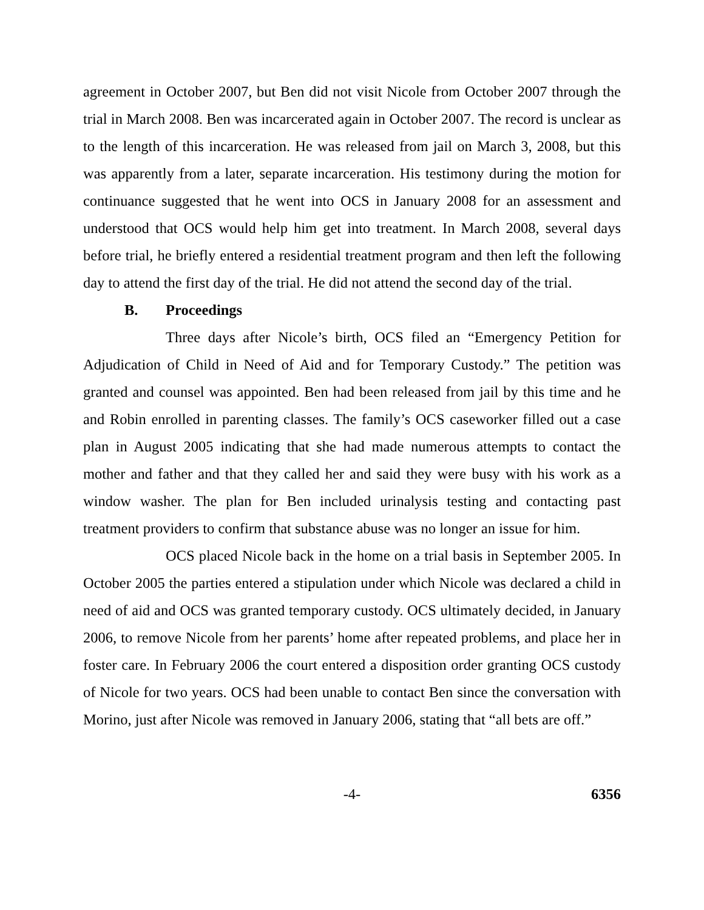agreement in October 2007, but Ben did not visit Nicole from October 2007 through the trial in March 2008. Ben was incarcerated again in October 2007. The record is unclear as to the length of this incarceration. He was released from jail on March 3, 2008, but this was apparently from a later, separate incarceration. His testimony during the motion for continuance suggested that he went into OCS in January 2008 for an assessment and understood that OCS would help him get into treatment. In March 2008, several days before trial, he briefly entered a residential treatment program and then left the following day to attend the first day of the trial. He did not attend the second day of the trial.
B. Proceedings
Three days after Nicole’s birth, OCS filed an “Emergency Petition for Adjudication of Child in Need of Aid and for Temporary Custody.” The petition was granted and counsel was appointed. Ben had been released from jail by this time and he and Robin enrolled in parenting classes. The family’s OCS caseworker filled out a case plan in August 2005 indicating that she had made numerous attempts to contact the mother and father and that they called her and said they were busy with his work as a window washer. The plan for Ben included urinalysis testing and contacting past treatment providers to confirm that substance abuse was no longer an issue for him.
OCS placed Nicole back in the home on a trial basis in September 2005. In October 2005 the parties entered a stipulation under which Nicole was declared a child in need of aid and OCS was granted temporary custody. OCS ultimately decided, in January 2006, to remove Nicole from her parents’ home after repeated problems, and place her in foster care. In February 2006 the court entered a disposition order granting OCS custody of Nicole for two years. OCS had been unable to contact Ben since the conversation with Morino, just after Nicole was removed in January 2006, stating that “all bets are off.”
-4- 6356